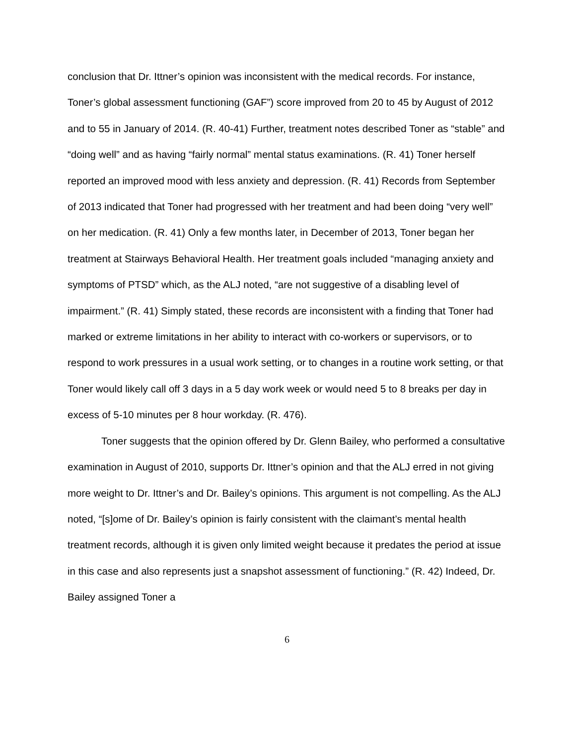conclusion that Dr. Ittner’s opinion was inconsistent with the medical records. For instance, Toner’s global assessment functioning (GAF”) score improved from 20 to 45 by August of 2012 and to 55 in January of 2014. (R. 40-41) Further, treatment notes described Toner as “stable” and “doing well” and as having “fairly normal” mental status examinations. (R. 41) Toner herself reported an improved mood with less anxiety and depression. (R. 41) Records from September of 2013 indicated that Toner had progressed with her treatment and had been doing “very well” on her medication. (R. 41) Only a few months later, in December of 2013, Toner began her treatment at Stairways Behavioral Health. Her treatment goals included “managing anxiety and symptoms of PTSD” which, as the ALJ noted, “are not suggestive of a disabling level of impairment.” (R. 41) Simply stated, these records are inconsistent with a finding that Toner had marked or extreme limitations in her ability to interact with co-workers or supervisors, or to respond to work pressures in a usual work setting, or to changes in a routine work setting, or that Toner would likely call off 3 days in a 5 day work week or would need 5 to 8 breaks per day in excess of 5-10 minutes per 8 hour workday. (R. 476).
Toner suggests that the opinion offered by Dr. Glenn Bailey, who performed a consultative examination in August of 2010, supports Dr. Ittner’s opinion and that the ALJ erred in not giving more weight to Dr. Ittner’s and Dr. Bailey’s opinions. This argument is not compelling. As the ALJ noted, “[s]ome of Dr. Bailey’s opinion is fairly consistent with the claimant’s mental health treatment records, although it is given only limited weight because it predates the period at issue in this case and also represents just a snapshot assessment of functioning.” (R. 42) Indeed, Dr. Bailey assigned Toner a
6